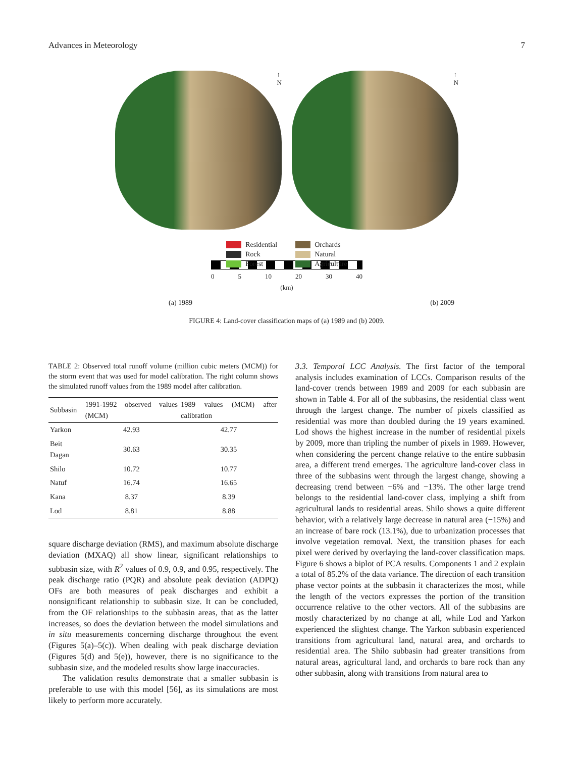Advances in Meteorology 7
↑
N
↑
N
Residential
Rock
Forest
Orchards
Natural
Agriculture
0 5 10 20 30 40
(km)
(a) 1989 (b) 2009
FIGURE 4: Land-cover classification maps of (a) 1989 and (b) 2009.
TABLE 2: Observed total runoff volume (million cubic meters (MCM)) for the storm event that was used for model calibration. The right column shows the simulated runoff values from the 1989 model after calibration.
| Subbasin | 1991-1992 observed values (MCM) | 1989 values (MCM) after calibration |
| --- | --- | --- |
| Yarkon | 42.93 | 42.77 |
| Beit Dagan | 30.63 | 30.35 |
| Shilo | 10.72 | 10.77 |
| Natuf | 16.74 | 16.65 |
| Kana | 8.37 | 8.39 |
| Lod | 8.81 | 8.88 |
square discharge deviation (RMS), and maximum absolute discharge deviation (MXAQ) all show linear, significant relationships to subbasin size, with R<sup>2</sup> values of 0.9, 0.9, and 0.95, respectively. The peak discharge ratio (PQR) and absolute peak deviation (ADPQ) OFs are both measures of peak discharges and exhibit a nonsignificant relationship to subbasin size. It can be concluded, from the OF relationships to the subbasin areas, that as the latter increases, so does the deviation between the model simulations and in situ measurements concerning discharge throughout the event (Figures 5(a)–5(c)). When dealing with peak discharge deviation (Figures 5(d) and 5(e)), however, there is no significance to the subbasin size, and the modeled results show large inaccuracies.
The validation results demonstrate that a smaller subbasin is preferable to use with this model [56], as its simulations are most likely to perform more accurately.
3.3. Temporal LCC Analysis. The first factor of the temporal analysis includes examination of LCCs. Comparison results of the land-cover trends between 1989 and 2009 for each subbasin are shown in Table 4. For all of the subbasins, the residential class went through the largest change. The number of pixels classified as residential was more than doubled during the 19 years examined. Lod shows the highest increase in the number of residential pixels by 2009, more than tripling the number of pixels in 1989. However, when considering the percent change relative to the entire subbasin area, a different trend emerges. The agriculture land-cover class in three of the subbasins went through the largest change, showing a decreasing trend between −6% and −13%. The other large trend belongs to the residential land-cover class, implying a shift from agricultural lands to residential areas. Shilo shows a quite different behavior, with a relatively large decrease in natural area (−15%) and an increase of bare rock (13.1%), due to urbanization processes that involve vegetation removal. Next, the transition phases for each pixel were derived by overlaying the land-cover classification maps. Figure 6 shows a biplot of PCA results. Components 1 and 2 explain a total of 85.2% of the data variance. The direction of each transition phase vector points at the subbasin it characterizes the most, while the length of the vectors expresses the portion of the transition occurrence relative to the other vectors. All of the subbasins are mostly characterized by no change at all, while Lod and Yarkon experienced the slightest change. The Yarkon subbasin experienced transitions from agricultural land, natural area, and orchards to residential area. The Shilo subbasin had greater transitions from natural areas, agricultural land, and orchards to bare rock than any other subbasin, along with transitions from natural area to